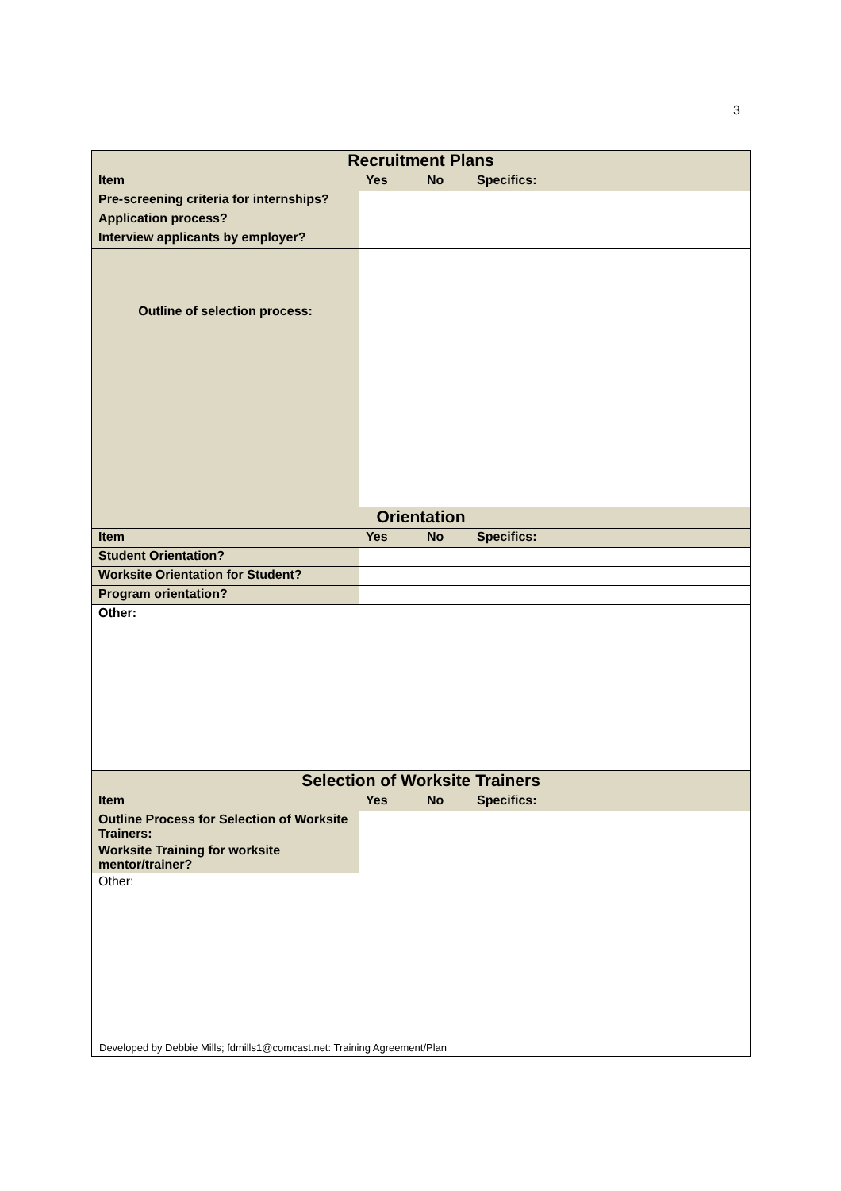3
| Recruitment Plans | | | |
| Item | Yes | No | Specifics: |
| Pre-screening criteria for internships? | | | |
| Application process? | | | |
| Interview applicants by employer? | | | |
| Outline of selection process: | | | |
| Orientation | | | |
| Item | Yes | No | Specifics: |
| Student Orientation? | | | |
| Worksite Orientation for Student? | | | |
| Program orientation? | | | |
| Other: | | | |
| Selection of Worksite Trainers | | | |
| Item | Yes | No | Specifics: |
| Outline Process for Selection of Worksite Trainers: | | | |
| Worksite Training for worksite mentor/trainer? | | | |
| Other: | | | |
Developed by Debbie Mills; fdmills1@comcast.net: Training Agreement/Plan